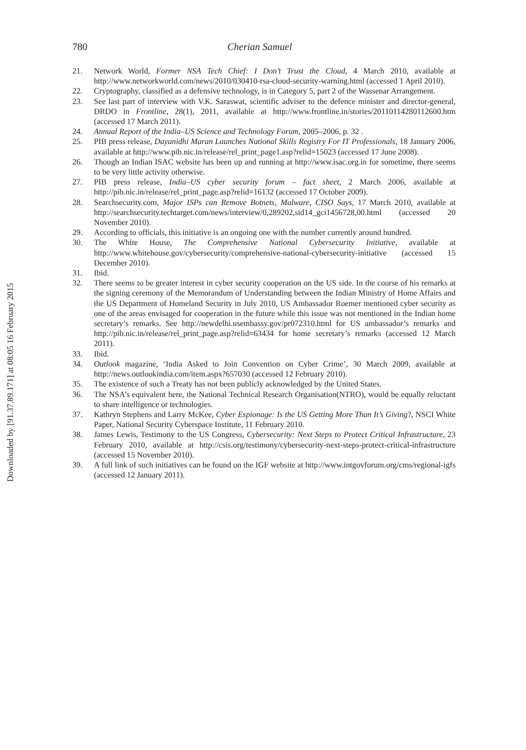Downloaded by [91.37.89.171] at 08:05 16 February 2015
780 Cherian Samuel
21. Network World, Former NSA Tech Chief: I Don’t Trust the Cloud, 4 March 2010, available at http://www.networkworld.com/news/2010/030410-rsa-cloud-security-warning.html (accessed 1 April 2010).
22. Cryptography, classified as a defensive technology, is in Category 5, part 2 of the Wassenar Arrangement.
23. See last part of interview with V.K. Saraswat, scientific adviser to the defence minister and director-general, DRDO in Frontline, 28(1), 2011, available at http://www.frontline.in/stories/20110114280112600.htm (accessed 17 March 2011).
24. Annual Report of the India–US Science and Technology Forum, 2005–2006, p. 32 .
25. PIB press release, Dayanidhi Maran Launches National Skills Registry For IT Professionals, 18 January 2006, available at http://www.pib.nic.in/release/rel_print_page1.asp?relid=15023 (accessed 17 June 2008).
26. Though an Indian ISAC website has been up and running at http://www.isac.org.in for sometime, there seems to be very little activity otherwise.
27. PIB press release, India–US cyber security forum – fact sheet, 2 March 2006, available at http://pib.nic.in/release/rel_print_page.asp?relid=16132 (accessed 17 October 2009).
28. Searchsecurity.com, Major ISPs can Remove Botnets, Malware, CISO Says, 17 March 2010, available at http://searchsecurity.techtarget.com/news/interview/0,289202,sid14_gci1456728,00.html (accessed 20 November 2010).
29. According to officials, this initiative is an ongoing one with the number currently around hundred.
30. The White House, The Comprehensive National Cybersecurity Initiative, available at http://www.whitehouse.gov/cybersecurity/comprehensive-national-cybersecurity-initiative (accessed 15 December 2010).
31. Ibid.
32. There seems to be greater interest in cyber security cooperation on the US side. In the course of his remarks at the signing ceremony of the Memorandum of Understanding between the Indian Ministry of Home Affairs and the US Department of Homeland Security in July 2010, US Ambassador Roemer mentioned cyber security as one of the areas envisaged for cooperation in the future while this issue was not mentioned in the Indian home secretary’s remarks. See http://newdelhi.usembassy.gov/pr072310.html for US ambassador’s remarks and http://pib.nic.in/release/rel_print_page.asp?relid=63434 for home secretary’s remarks (accessed 12 March 2011).
33. Ibid.
34. Outlook magazine, ‘India Asked to Join Convention on Cyber Crime’, 30 March 2009, available at http://news.outlookindia.com/item.aspx?657030 (accessed 12 February 2010).
35. The existence of such a Treaty has not been publicly acknowledged by the United States.
36. The NSA’s equivalent here, the National Technical Research Organisation(NTRO), would be equally reluctant to share intelligence or technologies.
37. Kathryn Stephens and Larry McKee, Cyber Espionage: Is the US Getting More Than It’s Giving?, NSCI White Paper, National Security Cyberspace Institute, 11 February 2010.
38. James Lewis, Testimony to the US Congress, Cybersecurity: Next Steps to Protect Critical Infrastructure, 23 February 2010, available at http://csis.org/testimony/cybersecurity-next-steps-protect-critical-infrastructure (accessed 15 November 2010).
39. A full link of such initiatives can be found on the IGF website at http://www.intgovforum.org/cms/regional-igfs (accessed 12 January 2011).